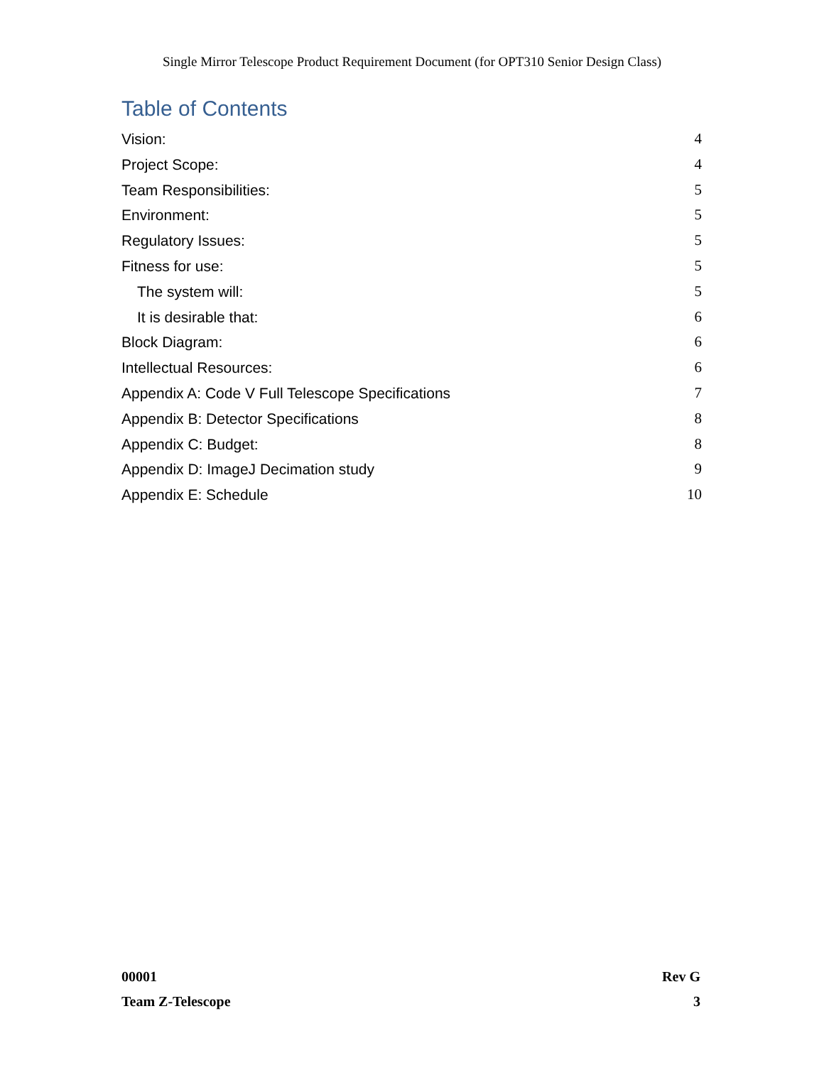Single Mirror Telescope Product Requirement Document (for OPT310 Senior Design Class)
Table of Contents
Vision: 4
Project Scope: 4
Team Responsibilities: 5
Environment: 5
Regulatory Issues: 5
Fitness for use: 5
The system will: 5
It is desirable that: 6
Block Diagram: 6
Intellectual Resources: 6
Appendix A: Code V Full Telescope Specifications 7
Appendix B: Detector Specifications 8
Appendix C: Budget: 8
Appendix D: ImageJ Decimation study 9
Appendix E: Schedule 10
00001 Rev G
Team Z-Telescope 3